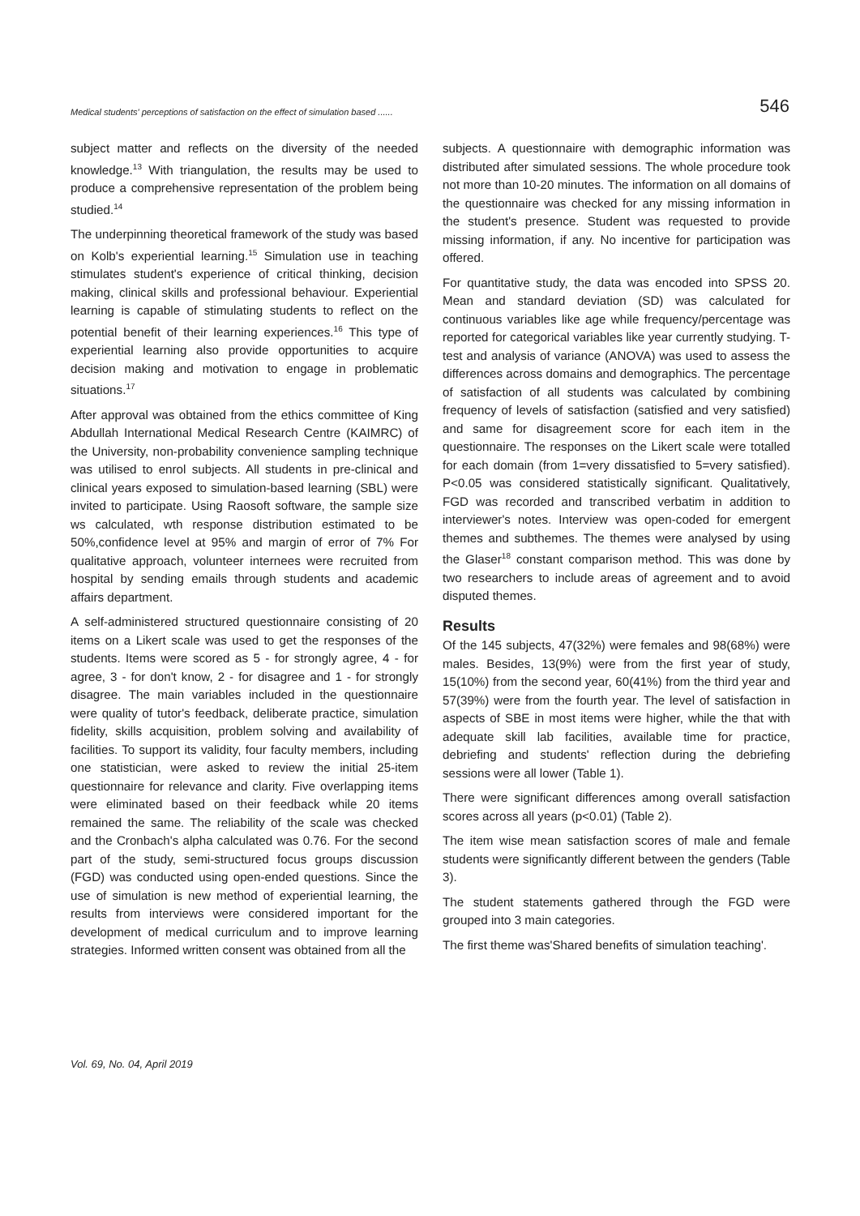Medical students' perceptions of satisfaction on the effect of simulation based ...... 546
subject matter and reflects on the diversity of the needed knowledge.<sup>13</sup> With triangulation, the results may be used to produce a comprehensive representation of the problem being studied.<sup>14</sup>
The underpinning theoretical framework of the study was based on Kolb's experiential learning.<sup>15</sup> Simulation use in teaching stimulates student's experience of critical thinking, decision making, clinical skills and professional behaviour. Experiential learning is capable of stimulating students to reflect on the potential benefit of their learning experiences.<sup>16</sup> This type of experiential learning also provide opportunities to acquire decision making and motivation to engage in problematic situations.<sup>17</sup>
After approval was obtained from the ethics committee of King Abdullah International Medical Research Centre (KAIMRC) of the University, non-probability convenience sampling technique was utilised to enrol subjects. All students in pre-clinical and clinical years exposed to simulation-based learning (SBL) were invited to participate. Using Raosoft software, the sample size ws calculated, wth response distribution estimated to be 50%,confidence level at 95% and margin of error of 7% For qualitative approach, volunteer internees were recruited from hospital by sending emails through students and academic affairs department.
A self-administered structured questionnaire consisting of 20 items on a Likert scale was used to get the responses of the students. Items were scored as 5 - for strongly agree, 4 - for agree, 3 - for don't know, 2 - for disagree and 1 - for strongly disagree. The main variables included in the questionnaire were quality of tutor's feedback, deliberate practice, simulation fidelity, skills acquisition, problem solving and availability of facilities. To support its validity, four faculty members, including one statistician, were asked to review the initial 25-item questionnaire for relevance and clarity. Five overlapping items were eliminated based on their feedback while 20 items remained the same. The reliability of the scale was checked and the Cronbach's alpha calculated was 0.76. For the second part of the study, semi-structured focus groups discussion (FGD) was conducted using open-ended questions. Since the use of simulation is new method of experiential learning, the results from interviews were considered important for the development of medical curriculum and to improve learning strategies. Informed written consent was obtained from all the
subjects. A questionnaire with demographic information was distributed after simulated sessions. The whole procedure took not more than 10-20 minutes. The information on all domains of the questionnaire was checked for any missing information in the student's presence. Student was requested to provide missing information, if any. No incentive for participation was offered.
For quantitative study, the data was encoded into SPSS 20. Mean and standard deviation (SD) was calculated for continuous variables like age while frequency/percentage was reported for categorical variables like year currently studying. T-test and analysis of variance (ANOVA) was used to assess the differences across domains and demographics. The percentage of satisfaction of all students was calculated by combining frequency of levels of satisfaction (satisfied and very satisfied) and same for disagreement score for each item in the questionnaire. The responses on the Likert scale were totalled for each domain (from 1=very dissatisfied to 5=very satisfied). P<0.05 was considered statistically significant. Qualitatively, FGD was recorded and transcribed verbatim in addition to interviewer's notes. Interview was open-coded for emergent themes and subthemes. The themes were analysed by using the Glaser<sup>18</sup> constant comparison method. This was done by two researchers to include areas of agreement and to avoid disputed themes.
Results
Of the 145 subjects, 47(32%) were females and 98(68%) were males. Besides, 13(9%) were from the first year of study, 15(10%) from the second year, 60(41%) from the third year and 57(39%) were from the fourth year. The level of satisfaction in aspects of SBE in most items were higher, while the that with adequate skill lab facilities, available time for practice, debriefing and students' reflection during the debriefing sessions were all lower (Table 1).
There were significant differences among overall satisfaction scores across all years (p<0.01) (Table 2).
The item wise mean satisfaction scores of male and female students were significantly different between the genders (Table 3).
The student statements gathered through the FGD were grouped into 3 main categories.
The first theme was'Shared benefits of simulation teaching'.
Vol. 69, No. 04, April 2019